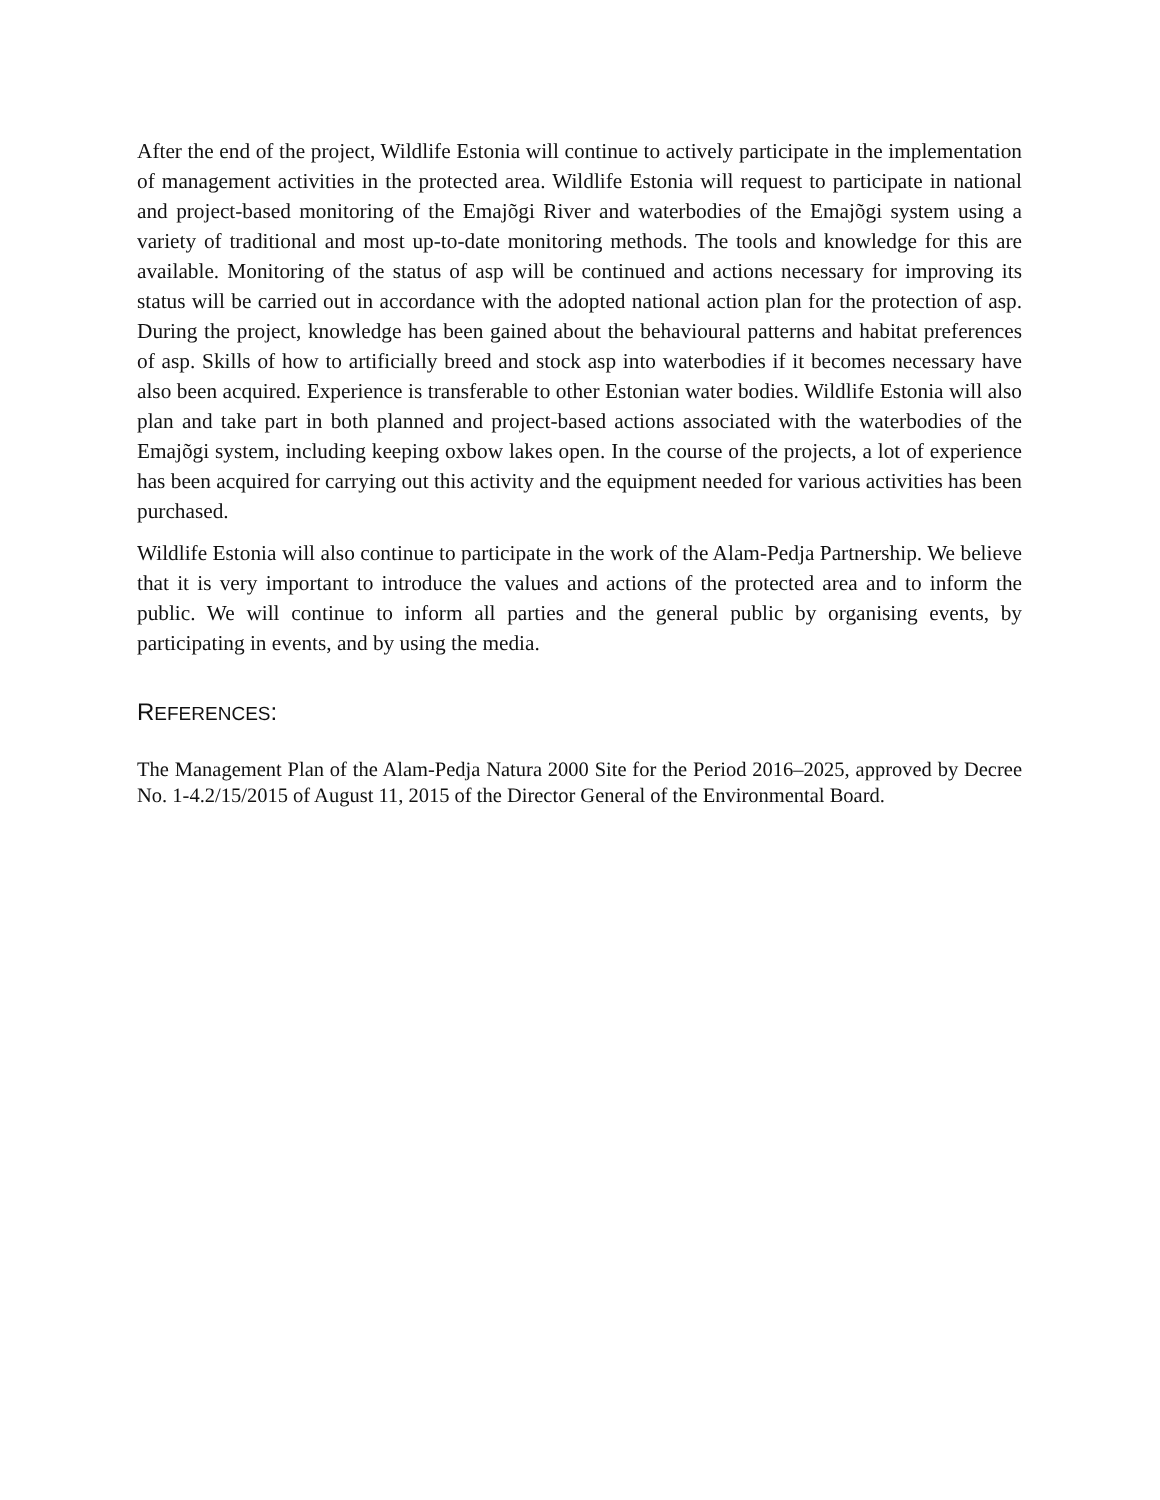After the end of the project, Wildlife Estonia will continue to actively participate in the implementation of management activities in the protected area. Wildlife Estonia will request to participate in national and project-based monitoring of the Emajõgi River and waterbodies of the Emajõgi system using a variety of traditional and most up-to-date monitoring methods. The tools and knowledge for this are available. Monitoring of the status of asp will be continued and actions necessary for improving its status will be carried out in accordance with the adopted national action plan for the protection of asp. During the project, knowledge has been gained about the behavioural patterns and habitat preferences of asp. Skills of how to artificially breed and stock asp into waterbodies if it becomes necessary have also been acquired. Experience is transferable to other Estonian water bodies. Wildlife Estonia will also plan and take part in both planned and project-based actions associated with the waterbodies of the Emajõgi system, including keeping oxbow lakes open. In the course of the projects, a lot of experience has been acquired for carrying out this activity and the equipment needed for various activities has been purchased.
Wildlife Estonia will also continue to participate in the work of the Alam-Pedja Partnership. We believe that it is very important to introduce the values and actions of the protected area and to inform the public. We will continue to inform all parties and the general public by organising events, by participating in events, and by using the media.
REFERENCES:
The Management Plan of the Alam-Pedja Natura 2000 Site for the Period 2016–2025, approved by Decree No. 1-4.2/15/2015 of August 11, 2015 of the Director General of the Environmental Board.